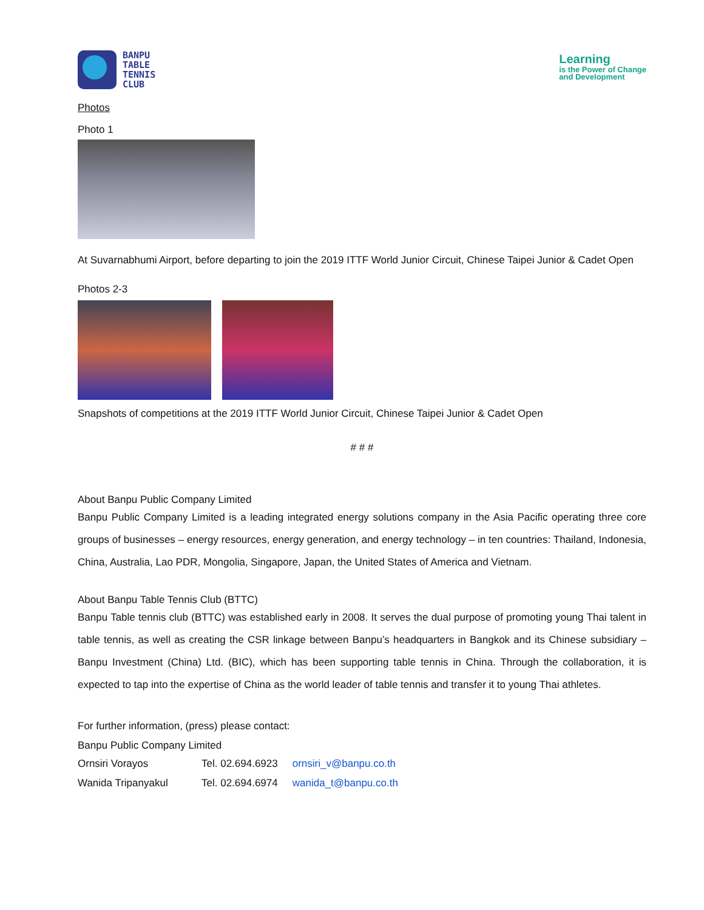BANPU
TABLE
TENNIS
CLUB
Learning
is the Power of Change
and Development
Photos
Photo 1
At Suvarnabhumi Airport, before departing to join the 2019 ITTF World Junior Circuit, Chinese Taipei Junior & Cadet Open
Photos 2-3
Snapshots of competitions at the 2019 ITTF World Junior Circuit, Chinese Taipei Junior & Cadet Open
# # #
About Banpu Public Company Limited
Banpu Public Company Limited is a leading integrated energy solutions company in the Asia Pacific operating three core groups of businesses – energy resources, energy generation, and energy technology – in ten countries: Thailand, Indonesia, China, Australia, Lao PDR, Mongolia, Singapore, Japan, the United States of America and Vietnam.
About Banpu Table Tennis Club (BTTC)
Banpu Table tennis club (BTTC) was established early in 2008. It serves the dual purpose of promoting young Thai talent in table tennis, as well as creating the CSR linkage between Banpu’s headquarters in Bangkok and its Chinese subsidiary – Banpu Investment (China) Ltd. (BIC), which has been supporting table tennis in China. Through the collaboration, it is expected to tap into the expertise of China as the world leader of table tennis and transfer it to young Thai athletes.
For further information, (press) please contact:
Banpu Public Company Limited
| Ornsiri Vorayos | Tel. 02.694.6923 | ornsiri_v@banpu.co.th |
| Wanida Tripanyakul | Tel. 02.694.6974 | wanida_t@banpu.co.th |